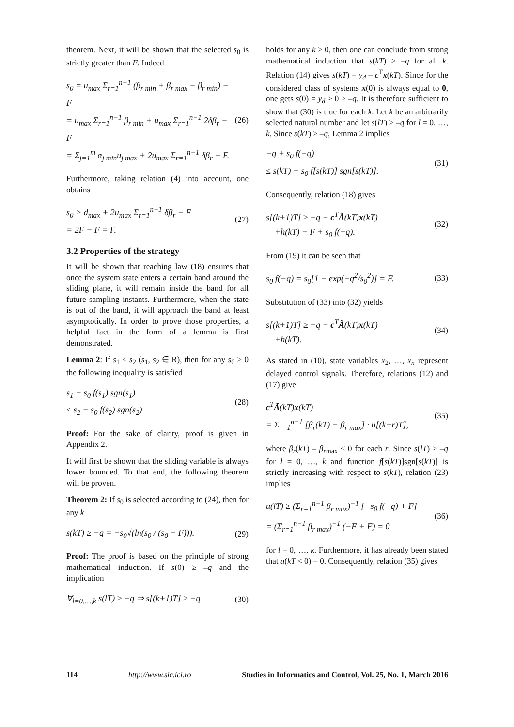theorem. Next, it will be shown that the selected s<sub>0</sub> is strictly greater than F. Indeed
s<sub>0</sub> = u<sub>max</sub> Σ<sub>r=1</sub><sup>n−1</sup> (β<sub>r min</sub> + β<sub>r max</sub> − β<sub>r min</sub>) − F
= u<sub>max</sub> Σ<sub>r=1</sub><sup>n−1</sup> β<sub>r min</sub> + u<sub>max</sub> Σ<sub>r=1</sub><sup>n−1</sup> 2δβ<sub>r</sub> − F
= Σ<sub>j=1</sub><sup>m</sup> α<sub>j min</sub>u<sub>j max</sub> + 2u<sub>max</sub> Σ<sub>r=1</sub><sup>n−1</sup> δβ<sub>r</sub> − F.
(26)
Furthermore, taking relation (4) into account, one obtains
s<sub>0</sub> > d<sub>max</sub> + 2u<sub>max</sub> Σ<sub>r=1</sub><sup>n−1</sup> δβ<sub>r</sub> − F
= 2F − F = F.
(27)
3.2 Properties of the strategy
It will be shown that reaching law (18) ensures that once the system state enters a certain band around the sliding plane, it will remain inside the band for all future sampling instants. Furthermore, when the state is out of the band, it will approach the band at least asymptotically. In order to prove those properties, a helpful fact in the form of a lemma is first demonstrated.
Lemma 2: If s<sub>1</sub> ≤ s<sub>2</sub> (s<sub>1</sub>, s<sub>2</sub> ∈ R), then for any s<sub>0</sub> > 0 the following inequality is satisfied
s<sub>1</sub> − s<sub>0</sub> f(s<sub>1</sub>) sgn(s<sub>1</sub>)
≤ s<sub>2</sub> − s<sub>0</sub> f(s<sub>2</sub>) sgn(s<sub>2</sub>)
(28)
Proof: For the sake of clarity, proof is given in Appendix 2.
It will first be shown that the sliding variable is always lower bounded. To that end, the following theorem will be proven.
Theorem 2: If s<sub>0</sub> is selected according to (24), then for any k
s(kT) ≥ −q = −s<sub>0</sub>√(ln(s<sub>0</sub> / (s<sub>0</sub> − F))).
(29)
Proof: The proof is based on the principle of strong mathematical induction. If s(0) ≥ –q and the implication
∀<sub>l=0,…,k</sub> s(lT) ≥ −q ⇒ s[(k+1)T] ≥ −q
(30)
holds for any k ≥ 0, then one can conclude from strong mathematical induction that s(kT) ≥ –q for all k. Relation (14) gives s(kT) = y<sub>d</sub> – c<sup>T</sup>x(kT). Since for the considered class of systems x(0) is always equal to 0, one gets s(0) = y<sub>d</sub> > 0 > –q. It is therefore sufficient to show that (30) is true for each k. Let k be an arbitrarily selected natural number and let s(lT) ≥ –q for l = 0, …, k. Since s(kT) ≥ –q, Lemma 2 implies
−q + s<sub>0</sub> f(−q)
≤ s(kT) − s<sub>0</sub> f[s(kT)] sgn[s(kT)].
(31)
Consequently, relation (18) gives
s[(k+1)T] ≥ −q − c<sup>T</sup>Ã(kT)x(kT)
+h(kT) − F + s<sub>0</sub> f(−q).
(32)
From (19) it can be seen that
s<sub>0</sub> f(−q) = s<sub>0</sub>[1 − exp(−q<sup>2</sup>/s<sub>0</sub><sup>2</sup>)] = F.
(33)
Substitution of (33) into (32) yields
s[(k+1)T] ≥ −q − c<sup>T</sup>Ã(kT)x(kT)
+h(kT).
(34)
As stated in (10), state variables x<sub>2</sub>, …, x<sub>n</sub> represent delayed control signals. Therefore, relations (12) and (17) give
c<sup>T</sup>Ã(kT)x(kT)
= Σ<sub>r=1</sub><sup>n−1</sup> [β<sub>r</sub>(kT) − β<sub>r max</sub>] · u[(k−r)T],
(35)
where β<sub>r</sub>(kT) – β<sub>r</sub><sub>max</sub> ≤ 0 for each r. Since s(lT) ≥ –q for l = 0, …, k and function f[s(kT)]sgn[s(kT)] is strictly increasing with respect to s(kT), relation (23) implies
u(lT) ≥ (Σ<sub>r=1</sub><sup>n−1</sup> β<sub>r max</sub>)<sup>−1</sup> [−s<sub>0</sub> f(−q) + F]
= (Σ<sub>r=1</sub><sup>n−1</sup> β<sub>r max</sub>)<sup>−1</sup> (−F + F) = 0
(36)
for l = 0, …, k. Furthermore, it has already been stated that u(kT < 0) = 0. Consequently, relation (35) gives
114 http://www.sic.ici.ro Studies in Informatics and Control, Vol. 25, No. 1, March 2016